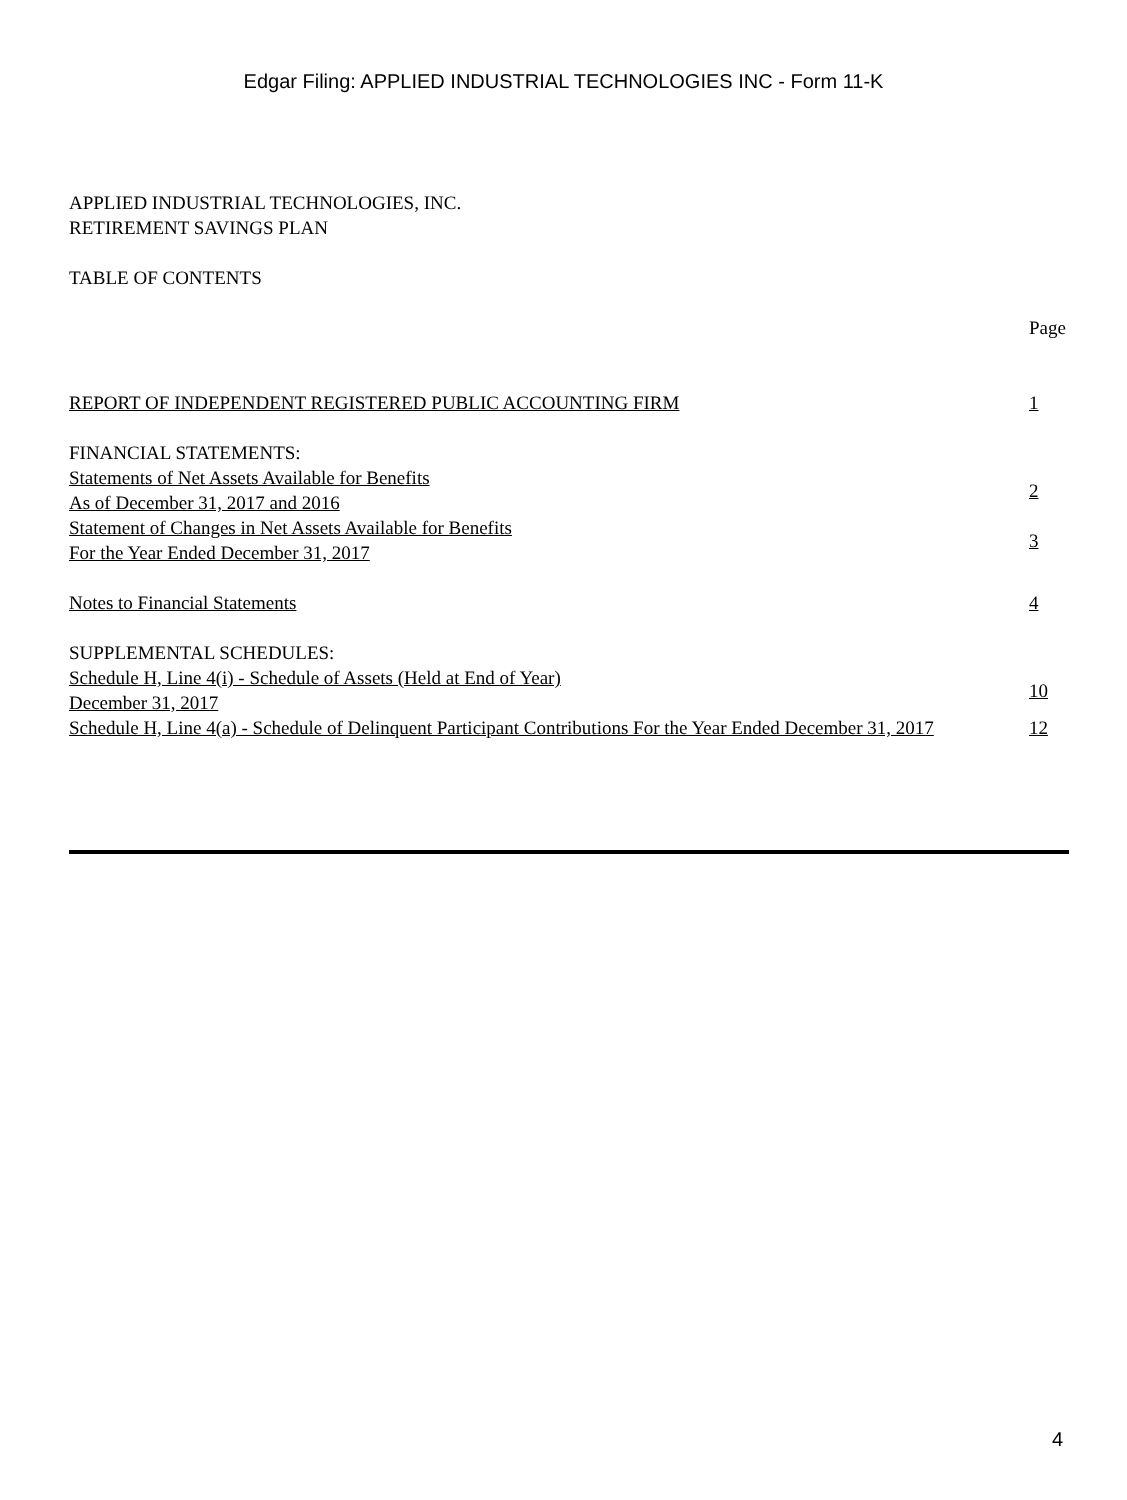Edgar Filing: APPLIED INDUSTRIAL TECHNOLOGIES INC - Form 11-K
APPLIED INDUSTRIAL TECHNOLOGIES, INC.
RETIREMENT SAVINGS PLAN
TABLE OF CONTENTS
| | Page |
| REPORT OF INDEPENDENT REGISTERED PUBLIC ACCOUNTING FIRM | 1 |
| FINANCIAL STATEMENTS: | |
| Statements of Net Assets Available for Benefits As of December 31, 2017 and 2016 | 2 |
| Statement of Changes in Net Assets Available for Benefits For the Year Ended December 31, 2017 | 3 |
| Notes to Financial Statements | 4 |
| SUPPLEMENTAL SCHEDULES: | |
| Schedule H, Line 4(i) - Schedule of Assets (Held at End of Year) December 31, 2017 | 10 |
| Schedule H, Line 4(a) - Schedule of Delinquent Participant Contributions For the Year Ended December 31, 2017 | 12 |
4